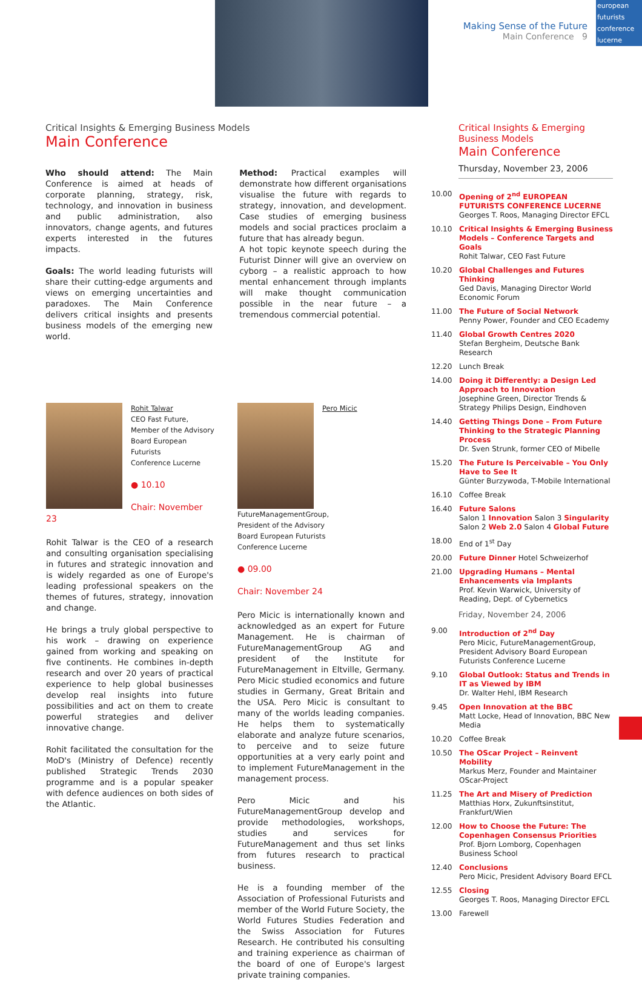Making Sense of the Future
Main Conference 9
european
futurists
conference
lucerne
Critical Insights & Emerging Business Models
Main Conference
Who should attend: The Main Conference is aimed at heads of corporate planning, strategy, risk, technology, and innovation in business and public administration, also innovators, change agents, and futures experts interested in the futures impacts.
Goals: The world leading futurists will share their cutting-edge arguments and views on emerging uncertainties and paradoxes. The Main Conference delivers critical insights and presents business models of the emerging new world.
Method: Practical examples will demonstrate how different organisations visualise the future with regards to strategy, innovation, and development. Case studies of emerging business models and social practices proclaim a future that has already begun.
A hot topic keynote speech during the Futurist Dinner will give an overview on cyborg – a realistic approach to how mental enhancement through implants will make thought communication possible in the near future – a tremendous commercial potential.
Rohit Talwar
CEO Fast Future,
Member of the Advisory
Board European Futurists
Conference Lucerne
● 10.10
Chair: November 23
Rohit Talwar is the CEO of a research and consulting organisation specialising in futures and strategic innovation and is widely regarded as one of Europe's leading professional speakers on the themes of futures, strategy, innovation and change.
He brings a truly global perspective to his work – drawing on experience gained from working and speaking on five continents. He combines in-depth research and over 20 years of practical experience to help global businesses develop real insights into future possibilities and act on them to create powerful strategies and deliver innovative change.
Rohit facilitated the consultation for the MoD's (Ministry of Defence) recently published Strategic Trends 2030 programme and is a popular speaker with defence audiences on both sides of the Atlantic.
Pero Micic
FutureManagementGroup,
President of the Advisory
Board European Futurists
Conference Lucerne
● 09.00
Chair: November 24
Pero Micic is internationally known and acknowledged as an expert for Future Management. He is chairman of FutureManagementGroup AG and president of the Institute for FutureManagement in Eltville, Germany. Pero Micic studied economics and future studies in Germany, Great Britain and the USA. Pero Micic is consultant to many of the worlds leading companies. He helps them to systematically elaborate and analyze future scenarios, to perceive and to seize future opportunities at a very early point and to implement FutureManagement in the management process.
Pero Micic and his FutureManagementGroup develop and provide methodologies, workshops, studies and services for FutureManagement and thus set links from futures research to practical business.
He is a founding member of the Association of Professional Futurists and member of the World Future Society, the World Futures Studies Federation and the Swiss Association for Futures Research. He contributed his consulting and training experience as chairman of the board of one of Europe's largest private training companies.
Critical Insights & Emerging
Business Models
Main Conference
Thursday, November 23, 2006
10.00 Opening of 2<sup>nd</sup> EUROPEAN FUTURISTS CONFERENCE LUCERNE
Georges T. Roos, Managing Director EFCL
10.10 Critical Insights & Emerging Business Models – Conference Targets and Goals
Rohit Talwar, CEO Fast Future
10.20 Global Challenges and Futures Thinking
Ged Davis, Managing Director World Economic Forum
11.00 The Future of Social Network
Penny Power, Founder and CEO Ecademy
11.40 Global Growth Centres 2020
Stefan Bergheim, Deutsche Bank Research
12.20 Lunch Break
14.00 Doing it Differently: a Design Led Approach to Innovation
Josephine Green, Director Trends & Strategy Philips Design, Eindhoven
14.40 Getting Things Done – From Future Thinking to the Strategic Planning Process
Dr. Sven Strunk, former CEO of Mibelle
15.20 The Future Is Perceivable – You Only Have to See It
Günter Burzywoda, T-Mobile International
16.10 Coffee Break
16.40 Future Salons
Salon 1 Innovation Salon 3 Singularity
Salon 2 Web 2.0 Salon 4 Global Future
18.00 End of 1<sup>st</sup> Day
20.00 Future Dinner Hotel Schweizerhof
21.00 Upgrading Humans – Mental Enhancements via Implants
Prof. Kevin Warwick, University of Reading, Dept. of Cybernetics
Friday, November 24, 2006
9.00 Introduction of 2<sup>nd</sup> Day
Pero Micic, FutureManagementGroup, President Advisory Board European Futurists Conference Lucerne
9.10 Global Outlook: Status and Trends in IT as Viewed by IBM
Dr. Walter Hehl, IBM Research
9.45 Open Innovation at the BBC
Matt Locke, Head of Innovation, BBC New Media
10.20 Coffee Break
10.50 The OScar Project – Reinvent Mobility
Markus Merz, Founder and Maintainer OScar-Project
11.25 The Art and Misery of Prediction
Matthias Horx, Zukunftsinstitut, Frankfurt/Wien
12.00 How to Choose the Future: The Copenhagen Consensus Priorities
Prof. Bjorn Lomborg, Copenhagen Business School
12.40 Conclusions
Pero Micic, President Advisory Board EFCL
12.55 Closing
Georges T. Roos, Managing Director EFCL
13.00 Farewell